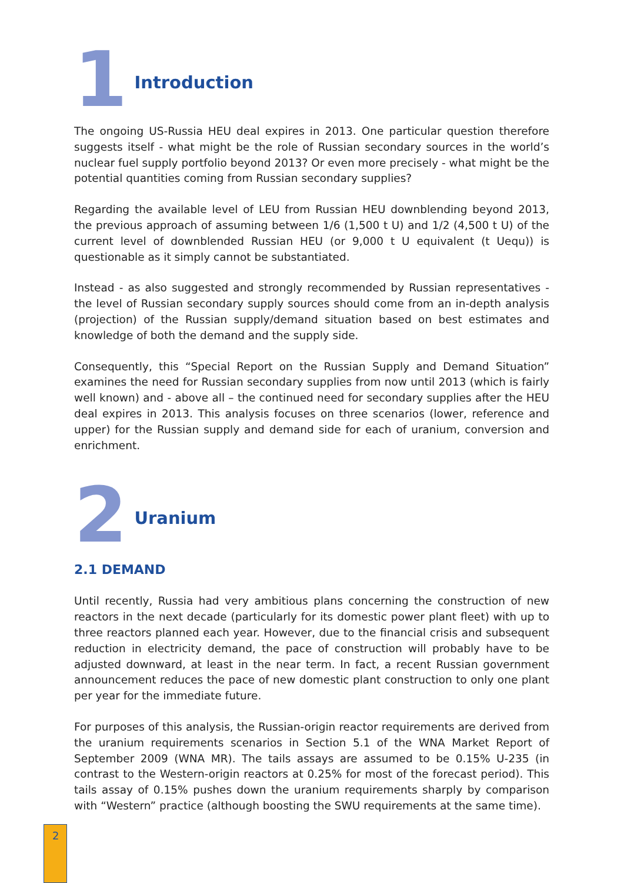1 Introduction
The ongoing US-Russia HEU deal expires in 2013. One particular question therefore suggests itself - what might be the role of Russian secondary sources in the world’s nuclear fuel supply portfolio beyond 2013? Or even more precisely - what might be the potential quantities coming from Russian secondary supplies?
Regarding the available level of LEU from Russian HEU downblending beyond 2013, the previous approach of assuming between 1/6 (1,500 t U) and 1/2 (4,500 t U) of the current level of downblended Russian HEU (or 9,000 t U equivalent (t Uequ)) is questionable as it simply cannot be substantiated.
Instead - as also suggested and strongly recommended by Russian representatives - the level of Russian secondary supply sources should come from an in-depth analysis (projection) of the Russian supply/demand situation based on best estimates and knowledge of both the demand and the supply side.
Consequently, this “Special Report on the Russian Supply and Demand Situation” examines the need for Russian secondary supplies from now until 2013 (which is fairly well known) and - above all – the continued need for secondary supplies after the HEU deal expires in 2013. This analysis focuses on three scenarios (lower, reference and upper) for the Russian supply and demand side for each of uranium, conversion and enrichment.
2 Uranium
2.1 DEMAND
Until recently, Russia had very ambitious plans concerning the construction of new reactors in the next decade (particularly for its domestic power plant fleet) with up to three reactors planned each year. However, due to the financial crisis and subsequent reduction in electricity demand, the pace of construction will probably have to be adjusted downward, at least in the near term. In fact, a recent Russian government announcement reduces the pace of new domestic plant construction to only one plant per year for the immediate future.
For purposes of this analysis, the Russian-origin reactor requirements are derived from the uranium requirements scenarios in Section 5.1 of the WNA Market Report of September 2009 (WNA MR). The tails assays are assumed to be 0.15% U-235 (in contrast to the Western-origin reactors at 0.25% for most of the forecast period). This tails assay of 0.15% pushes down the uranium requirements sharply by comparison with “Western” practice (although boosting the SWU requirements at the same time).
2